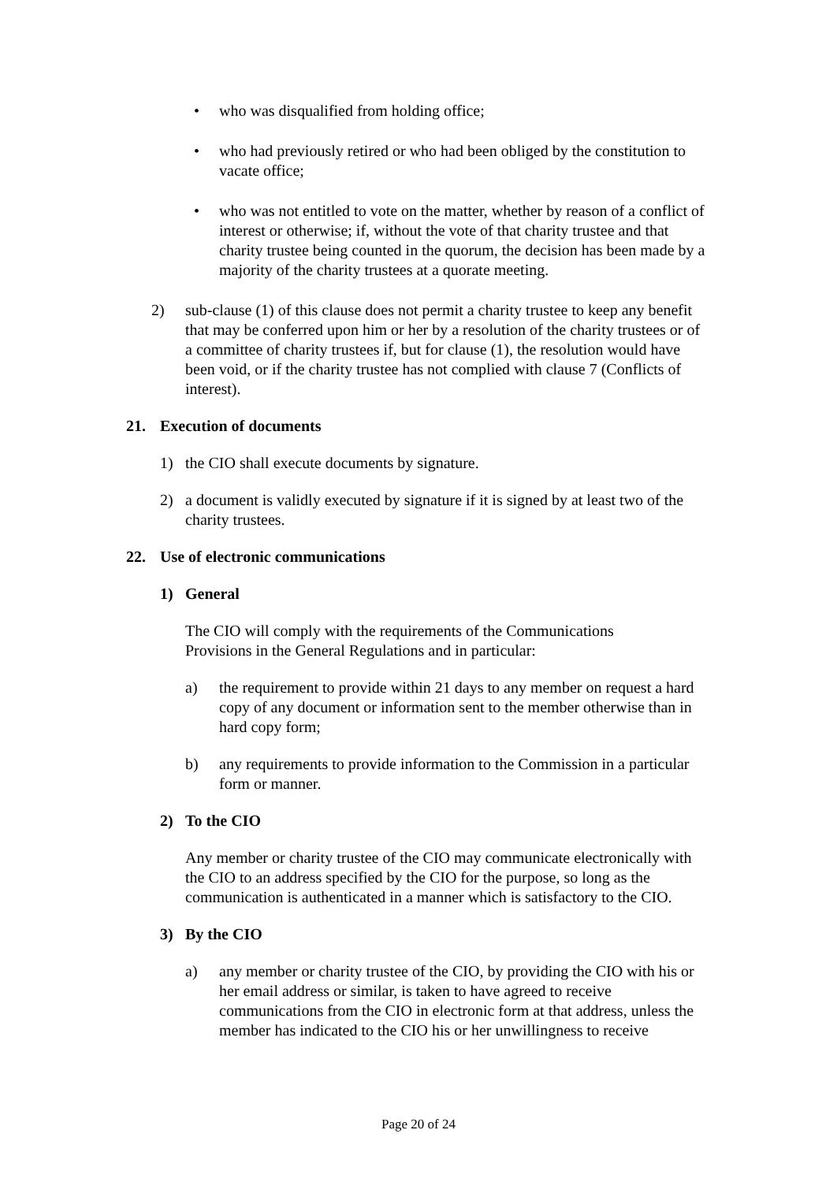• who was disqualified from holding office;
• who had previously retired or who had been obliged by the constitution to vacate office;
• who was not entitled to vote on the matter, whether by reason of a conflict of interest or otherwise; if, without the vote of that charity trustee and that charity trustee being counted in the quorum, the decision has been made by a majority of the charity trustees at a quorate meeting.
2) sub-clause (1) of this clause does not permit a charity trustee to keep any benefit that may be conferred upon him or her by a resolution of the charity trustees or of a committee of charity trustees if, but for clause (1), the resolution would have been void, or if the charity trustee has not complied with clause 7 (Conflicts of interest).
21. Execution of documents
1) the CIO shall execute documents by signature.
2) a document is validly executed by signature if it is signed by at least two of the charity trustees.
22. Use of electronic communications
1) General
The CIO will comply with the requirements of the Communications Provisions in the General Regulations and in particular:
a) the requirement to provide within 21 days to any member on request a hard copy of any document or information sent to the member otherwise than in hard copy form;
b) any requirements to provide information to the Commission in a particular form or manner.
2) To the CIO
Any member or charity trustee of the CIO may communicate electronically with the CIO to an address specified by the CIO for the purpose, so long as the communication is authenticated in a manner which is satisfactory to the CIO.
3) By the CIO
a) any member or charity trustee of the CIO, by providing the CIO with his or her email address or similar, is taken to have agreed to receive communications from the CIO in electronic form at that address, unless the member has indicated to the CIO his or her unwillingness to receive
Page 20 of 24